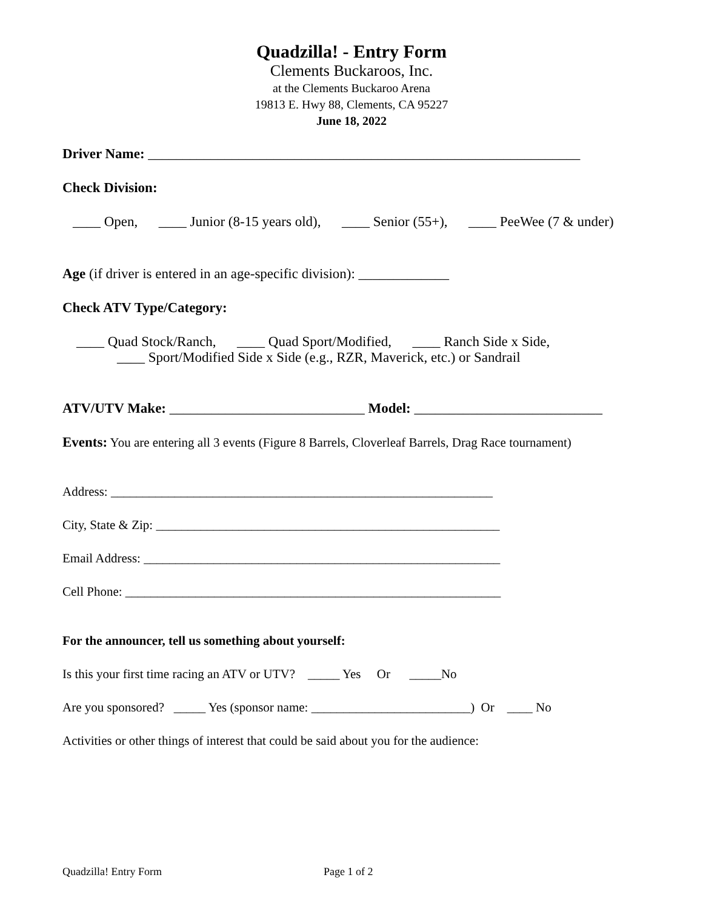Quadzilla! - Entry Form
Clements Buckaroos, Inc.
at the Clements Buckaroo Arena
19813 E. Hwy 88, Clements, CA 95227
June 18, 2022
Driver Name: ______________________________________________________________
Check Division:
____ Open, ____ Junior (8-15 years old), ____ Senior (55+), ____ PeeWee (7 & under)
Age (if driver is entered in an age-specific division): _____________
Check ATV Type/Category:
____ Quad Stock/Ranch, ____ Quad Sport/Modified, ____ Ranch Side x Side,
____ Sport/Modified Side x Side (e.g., RZR, Maverick, etc.) or Sandrail
ATV/UTV Make: ____________________________ Model: ___________________________
Events: You are entering all 3 events (Figure 8 Barrels, Cloverleaf Barrels, Drag Race tournament)
Address: ____________________________________________________________
City, State & Zip: ______________________________________________________
Email Address: ________________________________________________________
Cell Phone: ___________________________________________________________
For the announcer, tell us something about yourself:
Is this your first time racing an ATV or UTV? _____ Yes Or _____No
Are you sponsored? _____ Yes (sponsor name: _________________________) Or ____ No
Activities or other things of interest that could be said about you for the audience:
Quadzilla! Entry Form Page 1 of 2